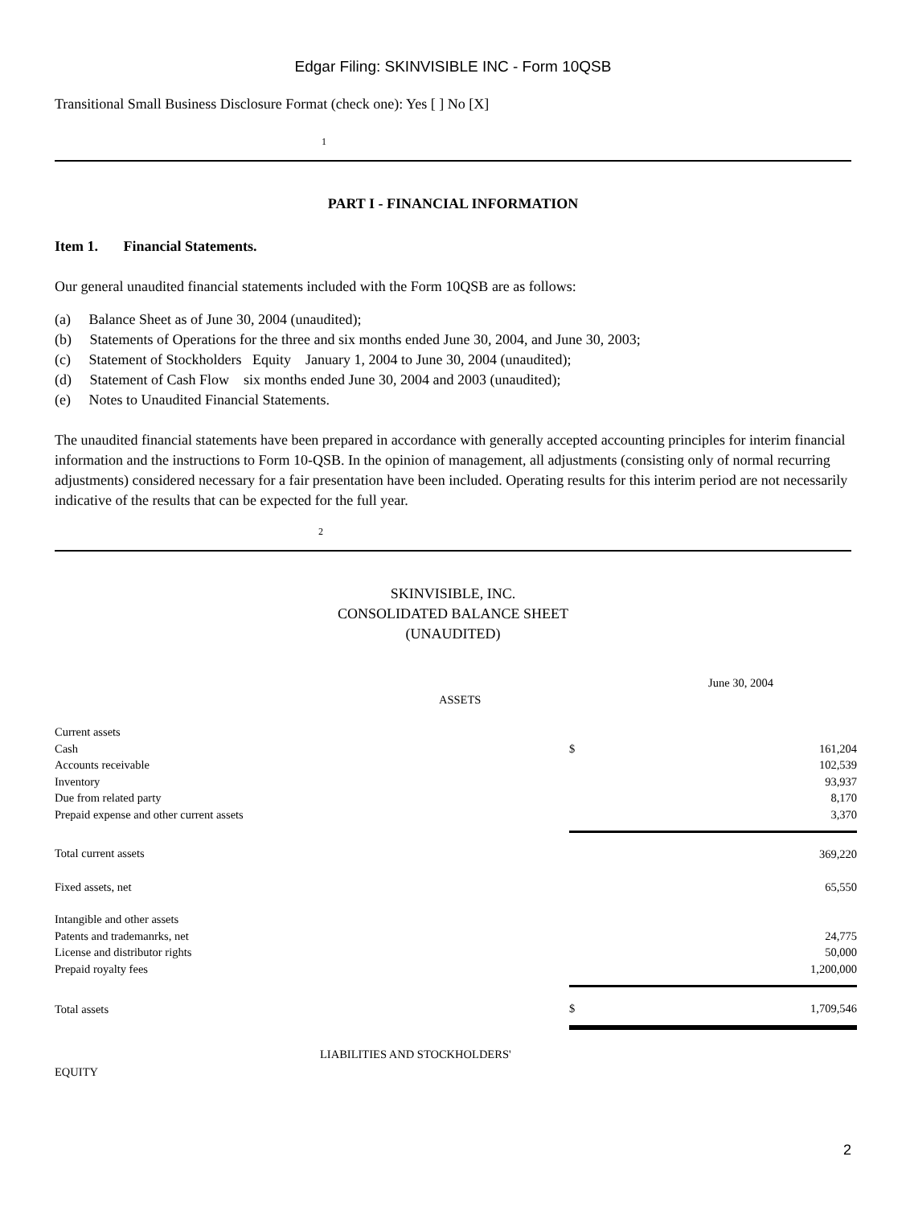Edgar Filing: SKINVISIBLE INC - Form 10QSB
Transitional Small Business Disclosure Format (check one): Yes [ ] No [X]
1
PART I - FINANCIAL INFORMATION
Item 1. Financial Statements.
Our general unaudited financial statements included with the Form 10QSB are as follows:
(a) Balance Sheet as of June 30, 2004 (unaudited);
(b) Statements of Operations for the three and six months ended June 30, 2004, and June 30, 2003;
(c) Statement of Stockholders Equity January 1, 2004 to June 30, 2004 (unaudited);
(d) Statement of Cash Flow six months ended June 30, 2004 and 2003 (unaudited);
(e) Notes to Unaudited Financial Statements.
The unaudited financial statements have been prepared in accordance with generally accepted accounting principles for interim financial information and the instructions to Form 10-QSB. In the opinion of management, all adjustments (consisting only of normal recurring adjustments) considered necessary for a fair presentation have been included. Operating results for this interim period are not necessarily indicative of the results that can be expected for the full year.
2
SKINVISIBLE, INC.
CONSOLIDATED BALANCE SHEET
(UNAUDITED)
| | | June 30, 2004 |
| ASSETS | | |
| Current assets | | |
| Cash | $ | 161,204 |
| Accounts receivable | | 102,539 |
| Inventory | | 93,937 |
| Due from related party | | 8,170 |
| Prepaid expense and other current assets | | 3,370 |
| Total current assets | | 369,220 |
| Fixed assets, net | | 65,550 |
| Intangible and other assets | | |
| Patents and trademanrks, net | | 24,775 |
| License and distributor rights | | 50,000 |
| Prepaid royalty fees | | 1,200,000 |
| Total assets | $ | 1,709,546 |
| LIABILITIES AND STOCKHOLDERS' | | |
| EQUITY | | |
2